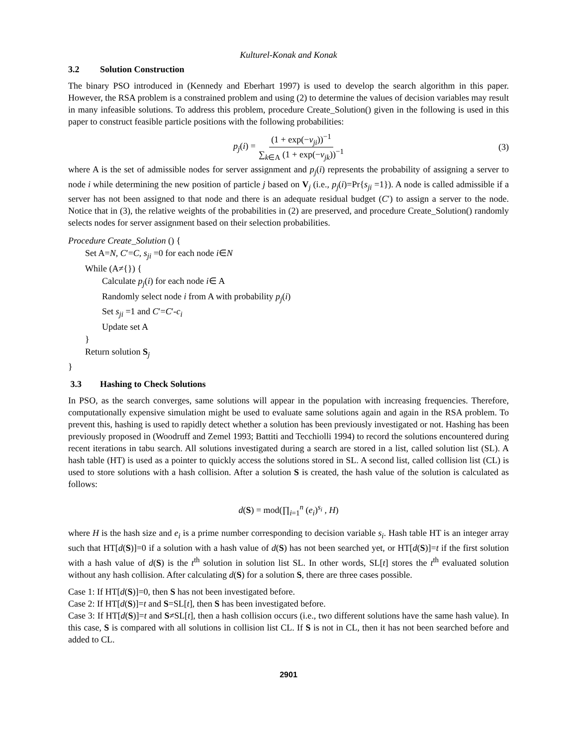Kulturel-Konak and Konak
3.2 Solution Construction
The binary PSO introduced in (Kennedy and Eberhart 1997) is used to develop the search algorithm in this paper. However, the RSA problem is a constrained problem and using (2) to determine the values of decision variables may result in many infeasible solutions. To address this problem, procedure Create_Solution() given in the following is used in this paper to construct feasible particle positions with the following probabilities:
p<sub>j</sub>(i) = (1 + exp(−v<sub>ji</sub>))<sup>−1</sup> ∑<sub>k∈A</sub> (1 + exp(−v<sub>jk</sub>))<sup>−1</sup> (3)
where A is the set of admissible nodes for server assignment and p<sub>j</sub>(i) represents the probability of assigning a server to node i while determining the new position of particle j based on V<sub>j</sub> (i.e., p<sub>j</sub>(i)=Pr{s<sub>ji</sub> =1}). A node is called admissible if a server has not been assigned to that node and there is an adequate residual budget (C′) to assign a server to the node. Notice that in (3), the relative weights of the probabilities in (2) are preserved, and procedure Create_Solution() randomly selects nodes for server assignment based on their selection probabilities.
Procedure Create_Solution () {
Set A=N, C′=C, s<sub>ji</sub> =0 for each node i∈N
While (A≠{}) {
Calculate p<sub>j</sub>(i) for each node i∈ A
Randomly select node i from A with probability p<sub>j</sub>(i)
Set s<sub>ji</sub> =1 and C′=C′-c<sub>i</sub>
Update set A
}
Return solution S<sub>j</sub>
}
3.3 Hashing to Check Solutions
In PSO, as the search converges, same solutions will appear in the population with increasing frequencies. Therefore, computationally expensive simulation might be used to evaluate same solutions again and again in the RSA problem. To prevent this, hashing is used to rapidly detect whether a solution has been previously investigated or not. Hashing has been previously proposed in (Woodruff and Zemel 1993; Battiti and Tecchiolli 1994) to record the solutions encountered during recent iterations in tabu search. All solutions investigated during a search are stored in a list, called solution list (SL). A hash table (HT) is used as a pointer to quickly access the solutions stored in SL. A second list, called collision list (CL) is used to store solutions with a hash collision. After a solution S is created, the hash value of the solution is calculated as follows:
d(S) = mod(∏<sub>i=1</sub><sup>n</sup> (e<sub>i</sub>)<sup>s<sub>i</sub></sup> , H)
where H is the hash size and e<sub>i</sub> is a prime number corresponding to decision variable s<sub>i</sub>. Hash table HT is an integer array such that HT[d(S)]=0 if a solution with a hash value of d(S) has not been searched yet, or HT[d(S)]=t if the first solution with a hash value of d(S) is the t<sup>th</sup> solution in solution list SL. In other words, SL[t] stores the t<sup>th</sup> evaluated solution without any hash collision. After calculating d(S) for a solution S, there are three cases possible.
Case 1: If HT[d(S)]=0, then S has not been investigated before.
Case 2: If HT[d(S)]=t and S=SL[t], then S has been investigated before.
Case 3: If HT[d(S)]=t and S≠SL[t], then a hash collision occurs (i.e., two different solutions have the same hash value). In this case, S is compared with all solutions in collision list CL. If S is not in CL, then it has not been searched before and added to CL.
2901